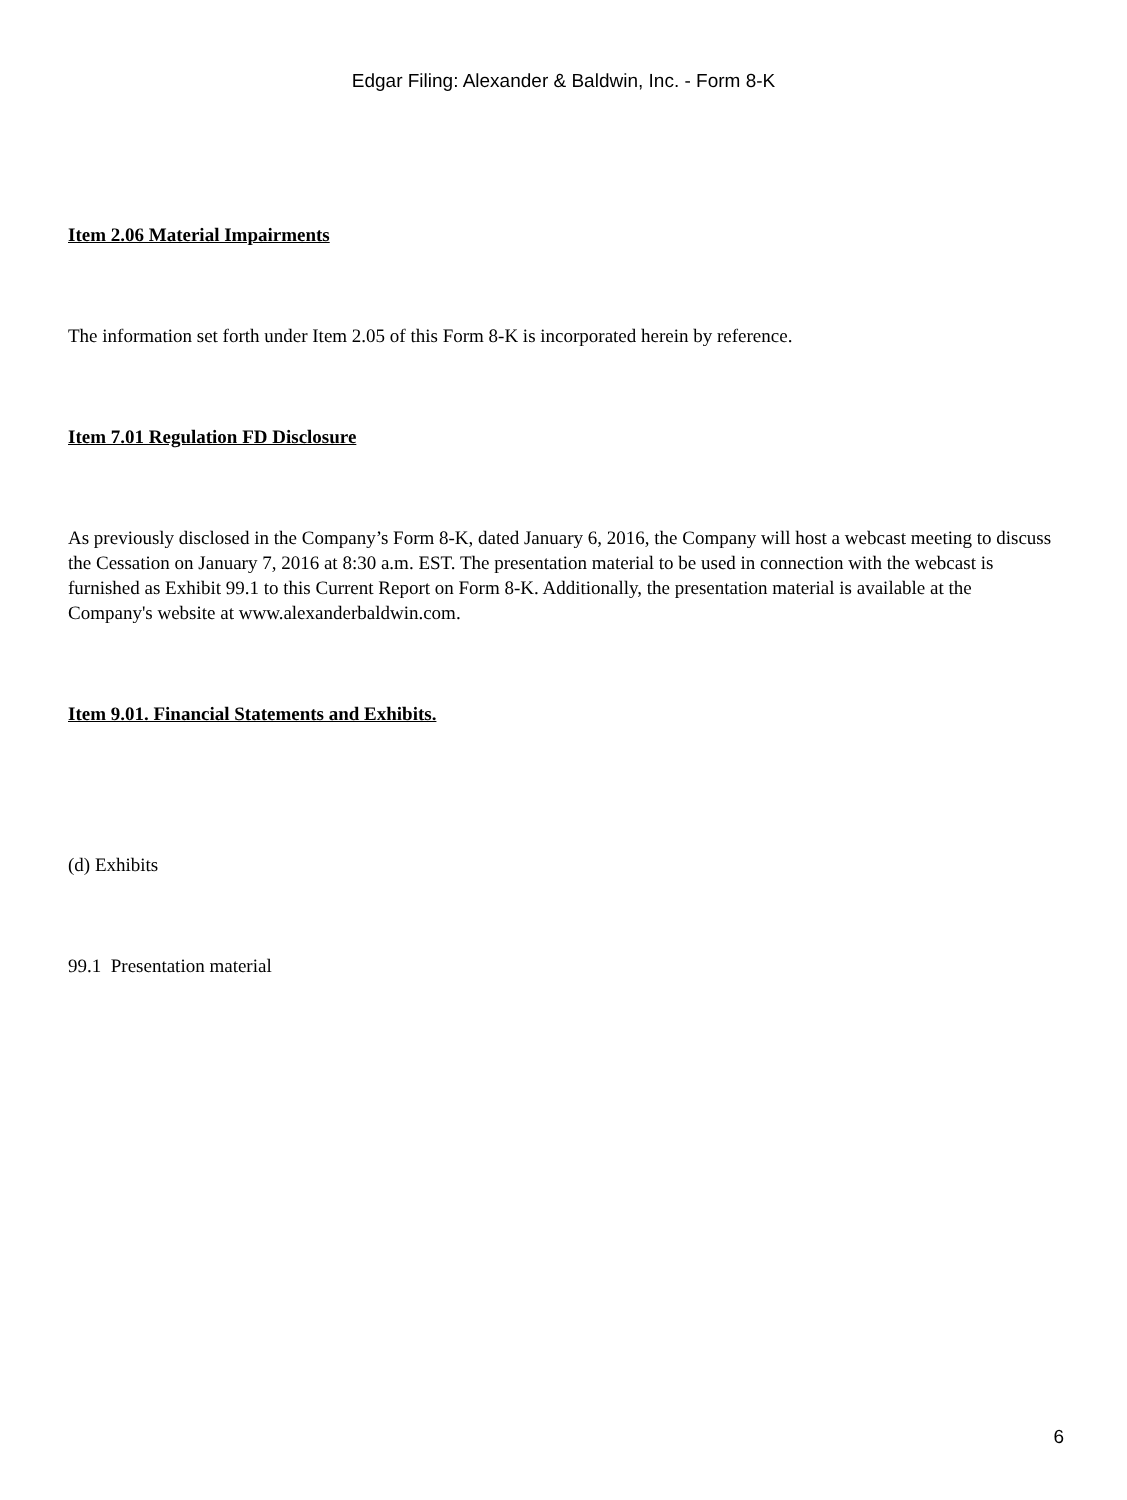Edgar Filing: Alexander & Baldwin, Inc. - Form 8-K
Item 2.06 Material Impairments
The information set forth under Item 2.05 of this Form 8-K is incorporated herein by reference.
Item 7.01 Regulation FD Disclosure
As previously disclosed in the Company’s Form 8-K, dated January 6, 2016, the Company will host a webcast meeting to discuss the Cessation on January 7, 2016 at 8:30 a.m. EST. The presentation material to be used in connection with the webcast is furnished as Exhibit 99.1 to this Current Report on Form 8-K. Additionally, the presentation material is available at the Company's website at www.alexanderbaldwin.com.
Item 9.01. Financial Statements and Exhibits.
(d) Exhibits
99.1 Presentation material
6